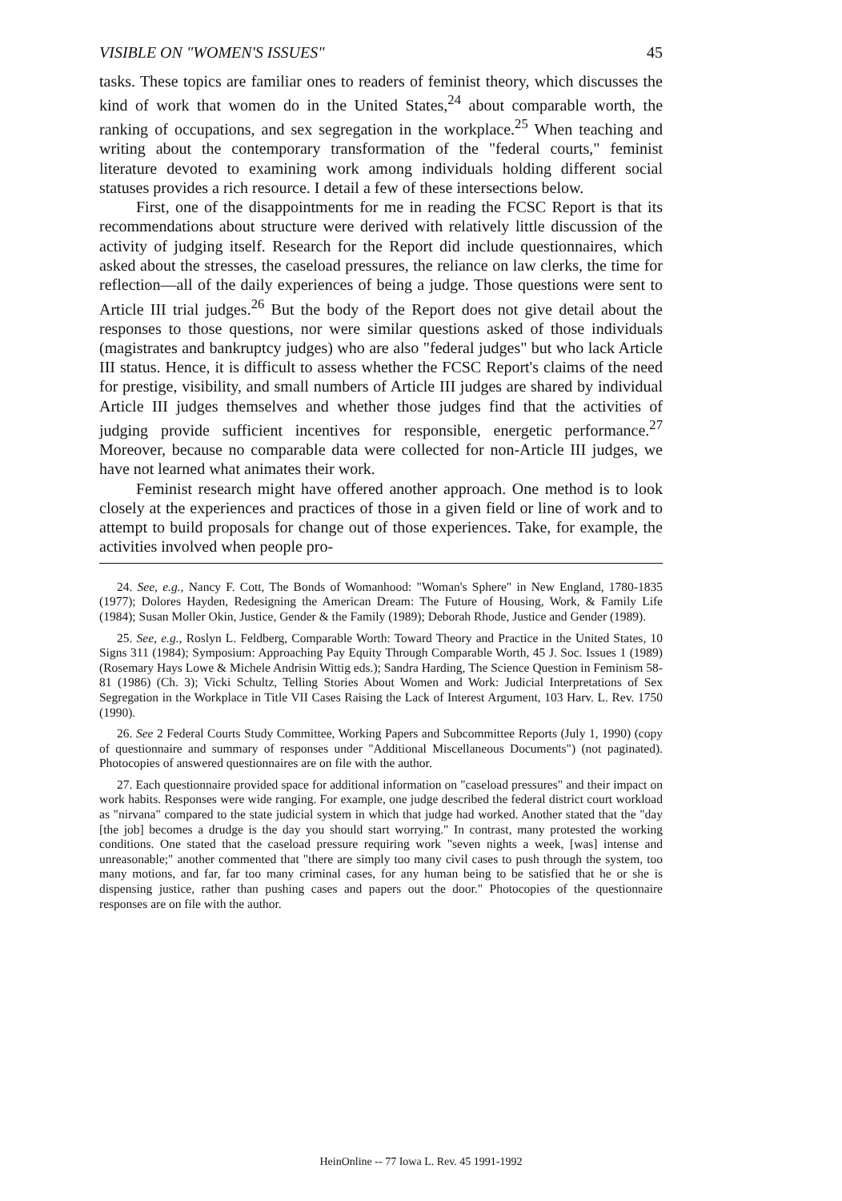VISIBLE ON "WOMEN'S ISSUES" 45
tasks. These topics are familiar ones to readers of feminist theory, which discusses the kind of work that women do in the United States,<sup>24</sup> about comparable worth, the ranking of occupations, and sex segregation in the workplace.<sup>25</sup> When teaching and writing about the contemporary transformation of the "federal courts," feminist literature devoted to examining work among individuals holding different social statuses provides a rich resource. I detail a few of these intersections below.
First, one of the disappointments for me in reading the FCSC Report is that its recommendations about structure were derived with relatively little discussion of the activity of judging itself. Research for the Report did include questionnaires, which asked about the stresses, the caseload pressures, the reliance on law clerks, the time for reflection—all of the daily experiences of being a judge. Those questions were sent to Article III trial judges.<sup>26</sup> But the body of the Report does not give detail about the responses to those questions, nor were similar questions asked of those individuals (magistrates and bankruptcy judges) who are also "federal judges" but who lack Article III status. Hence, it is difficult to assess whether the FCSC Report's claims of the need for prestige, visibility, and small numbers of Article III judges are shared by individual Article III judges themselves and whether those judges find that the activities of judging provide sufficient incentives for responsible, energetic performance.<sup>27</sup> Moreover, because no comparable data were collected for non-Article III judges, we have not learned what animates their work.
Feminist research might have offered another approach. One method is to look closely at the experiences and practices of those in a given field or line of work and to attempt to build proposals for change out of those experiences. Take, for example, the activities involved when people pro-
24. See, e.g., Nancy F. Cott, The Bonds of Womanhood: "Woman's Sphere" in New England, 1780-1835 (1977); Dolores Hayden, Redesigning the American Dream: The Future of Housing, Work, & Family Life (1984); Susan Moller Okin, Justice, Gender & the Family (1989); Deborah Rhode, Justice and Gender (1989).
25. See, e.g., Roslyn L. Feldberg, Comparable Worth: Toward Theory and Practice in the United States, 10 Signs 311 (1984); Symposium: Approaching Pay Equity Through Comparable Worth, 45 J. Soc. Issues 1 (1989) (Rosemary Hays Lowe & Michele Andrisin Wittig eds.); Sandra Harding, The Science Question in Feminism 58-81 (1986) (Ch. 3); Vicki Schultz, Telling Stories About Women and Work: Judicial Interpretations of Sex Segregation in the Workplace in Title VII Cases Raising the Lack of Interest Argument, 103 Harv. L. Rev. 1750 (1990).
26. See 2 Federal Courts Study Committee, Working Papers and Subcommittee Reports (July 1, 1990) (copy of questionnaire and summary of responses under "Additional Miscellaneous Documents") (not paginated). Photocopies of answered questionnaires are on file with the author.
27. Each questionnaire provided space for additional information on "caseload pressures" and their impact on work habits. Responses were wide ranging. For example, one judge described the federal district court workload as "nirvana" compared to the state judicial system in which that judge had worked. Another stated that the "day [the job] becomes a drudge is the day you should start worrying." In contrast, many protested the working conditions. One stated that the caseload pressure requiring work "seven nights a week, [was] intense and unreasonable;" another commented that "there are simply too many civil cases to push through the system, too many motions, and far, far too many criminal cases, for any human being to be satisfied that he or she is dispensing justice, rather than pushing cases and papers out the door." Photocopies of the questionnaire responses are on file with the author.
HeinOnline -- 77 Iowa L. Rev. 45 1991-1992